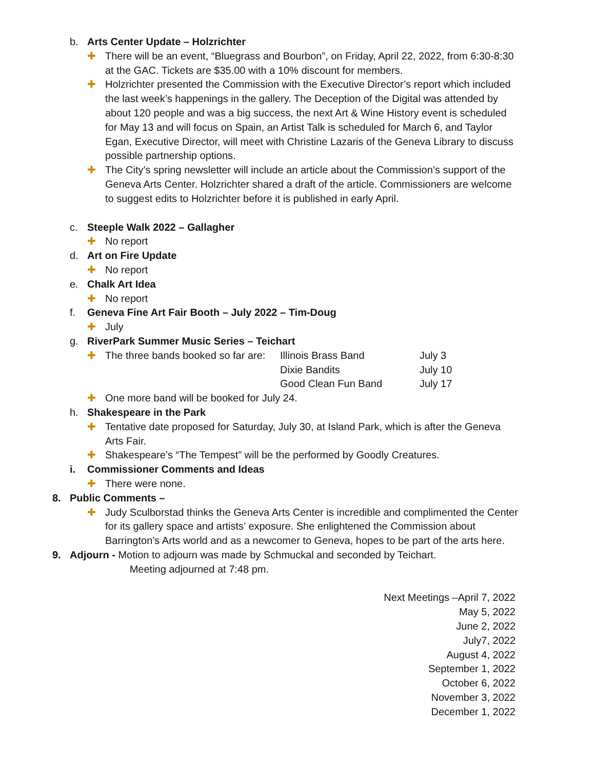b. Arts Center Update – Holzrichter
✚ There will be an event, “Bluegrass and Bourbon”, on Friday, April 22, 2022, from 6:30-8:30 at the GAC. Tickets are $35.00 with a 10% discount for members.
✚ Holzrichter presented the Commission with the Executive Director’s report which included the last week’s happenings in the gallery. The Deception of the Digital was attended by about 120 people and was a big success, the next Art & Wine History event is scheduled for May 13 and will focus on Spain, an Artist Talk is scheduled for March 6, and Taylor Egan, Executive Director, will meet with Christine Lazaris of the Geneva Library to discuss possible partnership options.
✚ The City’s spring newsletter will include an article about the Commission’s support of the Geneva Arts Center. Holzrichter shared a draft of the article. Commissioners are welcome to suggest edits to Holzrichter before it is published in early April.
c. Steeple Walk 2022 – Gallagher
✚ No report
d. Art on Fire Update
✚ No report
e. Chalk Art Idea
✚ No report
f. Geneva Fine Art Fair Booth – July 2022 – Tim-Doug
✚ July
g. RiverPark Summer Music Series – Teichart
✚ The three bands booked so far are: Illinois Brass Band July 3 Dixie Bandits July 10 Good Clean Fun Band July 17
✚ One more band will be booked for July 24.
h. Shakespeare in the Park
✚ Tentative date proposed for Saturday, July 30, at Island Park, which is after the Geneva Arts Fair.
✚ Shakespeare’s “The Tempest” will be the performed by Goodly Creatures.
i. Commissioner Comments and Ideas
✚ There were none.
8. Public Comments –
✚ Judy Sculborstad thinks the Geneva Arts Center is incredible and complimented the Center for its gallery space and artists’ exposure. She enlightened the Commission about Barrington’s Arts world and as a newcomer to Geneva, hopes to be part of the arts here.
9. Adjourn - Motion to adjourn was made by Schmuckal and seconded by Teichart.
Meeting adjourned at 7:48 pm.
Next Meetings –April 7, 2022
May 5, 2022
June 2, 2022
July7, 2022
August 4, 2022
September 1, 2022
October 6, 2022
November 3, 2022
December 1, 2022